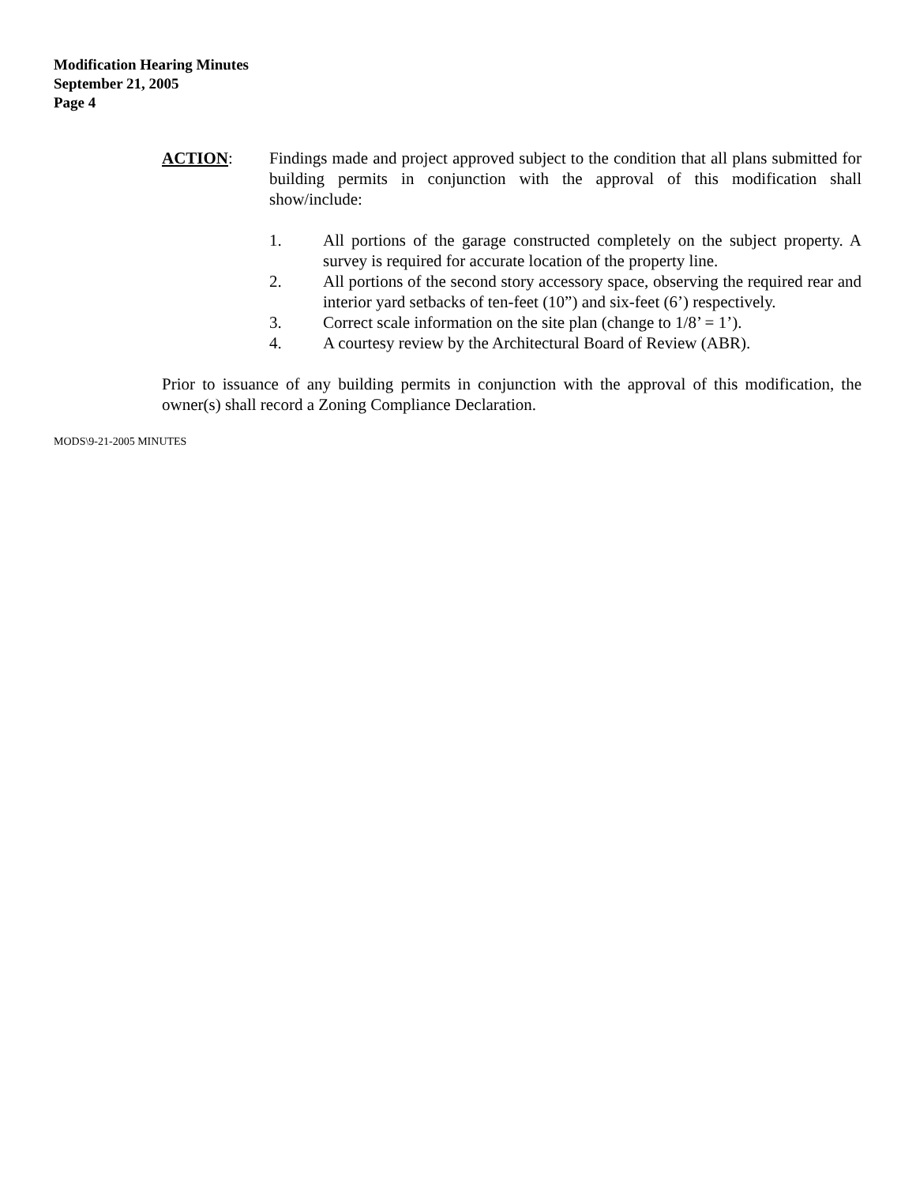Modification Hearing Minutes
September 21, 2005
Page 4
ACTION: Findings made and project approved subject to the condition that all plans submitted for building permits in conjunction with the approval of this modification shall show/include:
1. All portions of the garage constructed completely on the subject property. A survey is required for accurate location of the property line.
2. All portions of the second story accessory space, observing the required rear and interior yard setbacks of ten-feet (10”) and six-feet (6’) respectively.
3. Correct scale information on the site plan (change to 1/8’ = 1’).
4. A courtesy review by the Architectural Board of Review (ABR).
Prior to issuance of any building permits in conjunction with the approval of this modification, the owner(s) shall record a Zoning Compliance Declaration.
MODS\9-21-2005 MINUTES